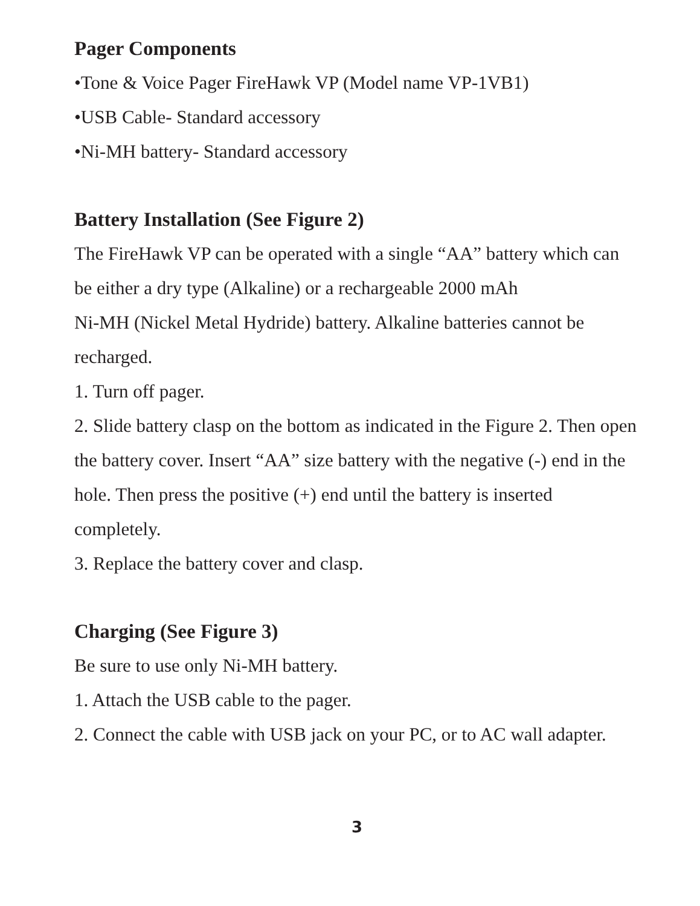Pager Components
•Tone & Voice Pager FireHawk VP (Model name VP-1VB1)
•USB Cable- Standard accessory
•Ni-MH battery- Standard accessory
Battery Installation (See Figure 2)
The FireHawk VP can be operated with a single “AA” battery which can be either a dry type (Alkaline) or a rechargeable 2000 mAh
Ni-MH (Nickel Metal Hydride) battery. Alkaline batteries cannot be recharged.
1. Turn off pager.
2. Slide battery clasp on the bottom as indicated in the Figure 2. Then open the battery cover. Insert “AA” size battery with the negative (-) end in the hole. Then press the positive (+) end until the battery is inserted completely.
3. Replace the battery cover and clasp.
Charging (See Figure 3)
Be sure to use only Ni-MH battery.
1. Attach the USB cable to the pager.
2. Connect the cable with USB jack on your PC, or to AC wall adapter.
3